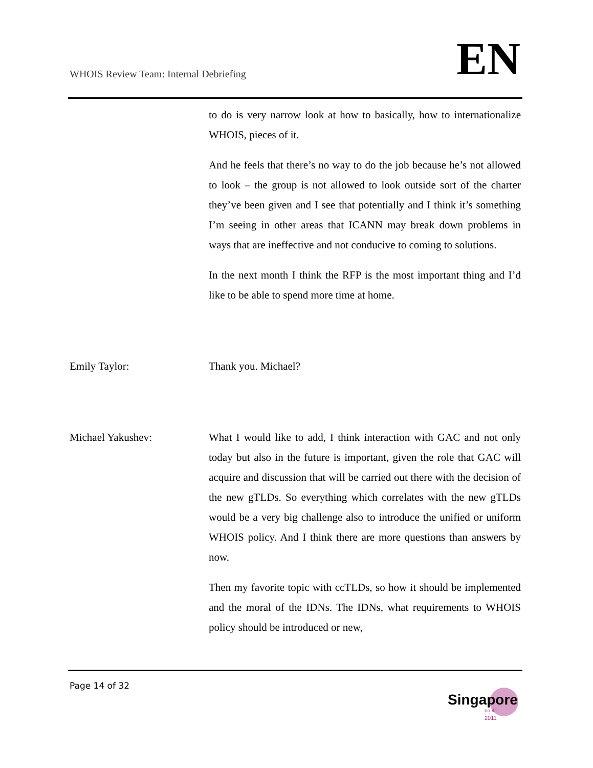WHOIS Review Team: Internal Debriefing
EN
to do is very narrow look at how to basically, how to internationalize WHOIS, pieces of it.
And he feels that there’s no way to do the job because he’s not allowed to look – the group is not allowed to look outside sort of the charter they’ve been given and I see that potentially and I think it’s something I’m seeing in other areas that ICANN may break down problems in ways that are ineffective and not conducive to coming to solutions.
In the next month I think the RFP is the most important thing and I’d like to be able to spend more time at home.
Emily Taylor: Thank you. Michael?
Michael Yakushev: What I would like to add, I think interaction with GAC and not only today but also in the future is important, given the role that GAC will acquire and discussion that will be carried out there with the decision of the new gTLDs. So everything which correlates with the new gTLDs would be a very big challenge also to introduce the unified or uniform WHOIS policy. And I think there are more questions than answers by now.
Then my favorite topic with ccTLDs, so how it should be implemented and the moral of the IDNs. The IDNs, what requirements to WHOIS policy should be introduced or new,
Page 14 of 32
Singapore
no.41
2011